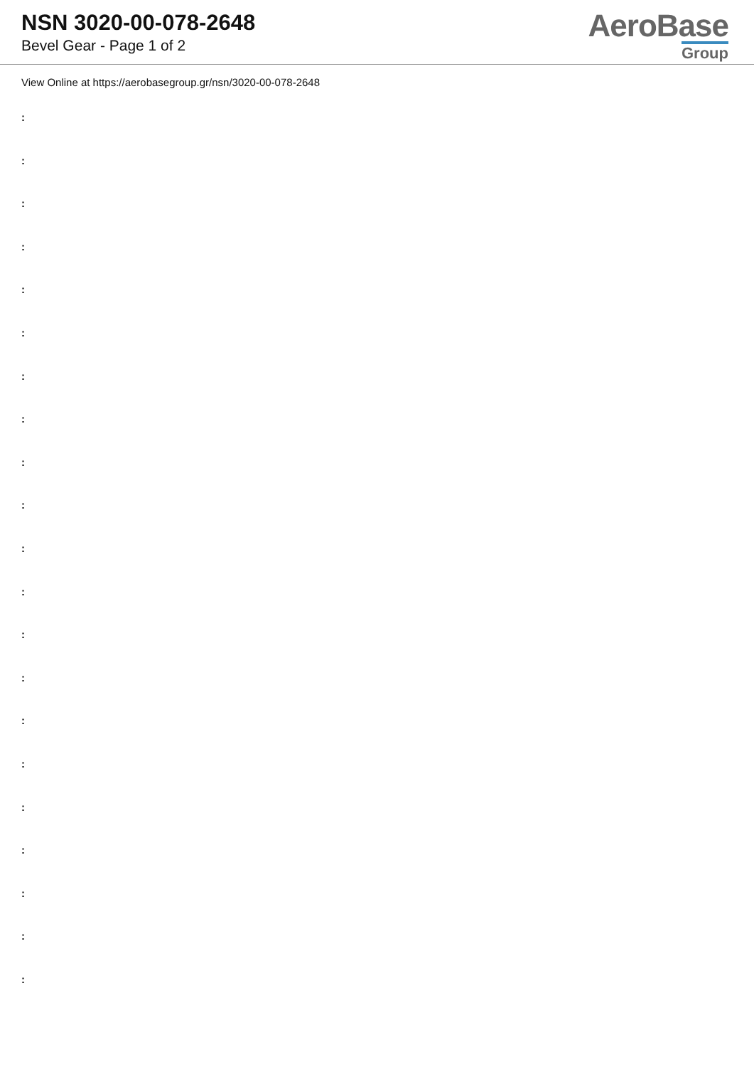NSN 3020-00-078-2648
Bevel Gear - Page 1 of 2
AeroBase
Group
View Online at https://aerobasegroup.gr/nsn/3020-00-078-2648
:
:
:
:
:
:
:
:
:
:
:
:
:
:
:
:
:
:
:
:
: